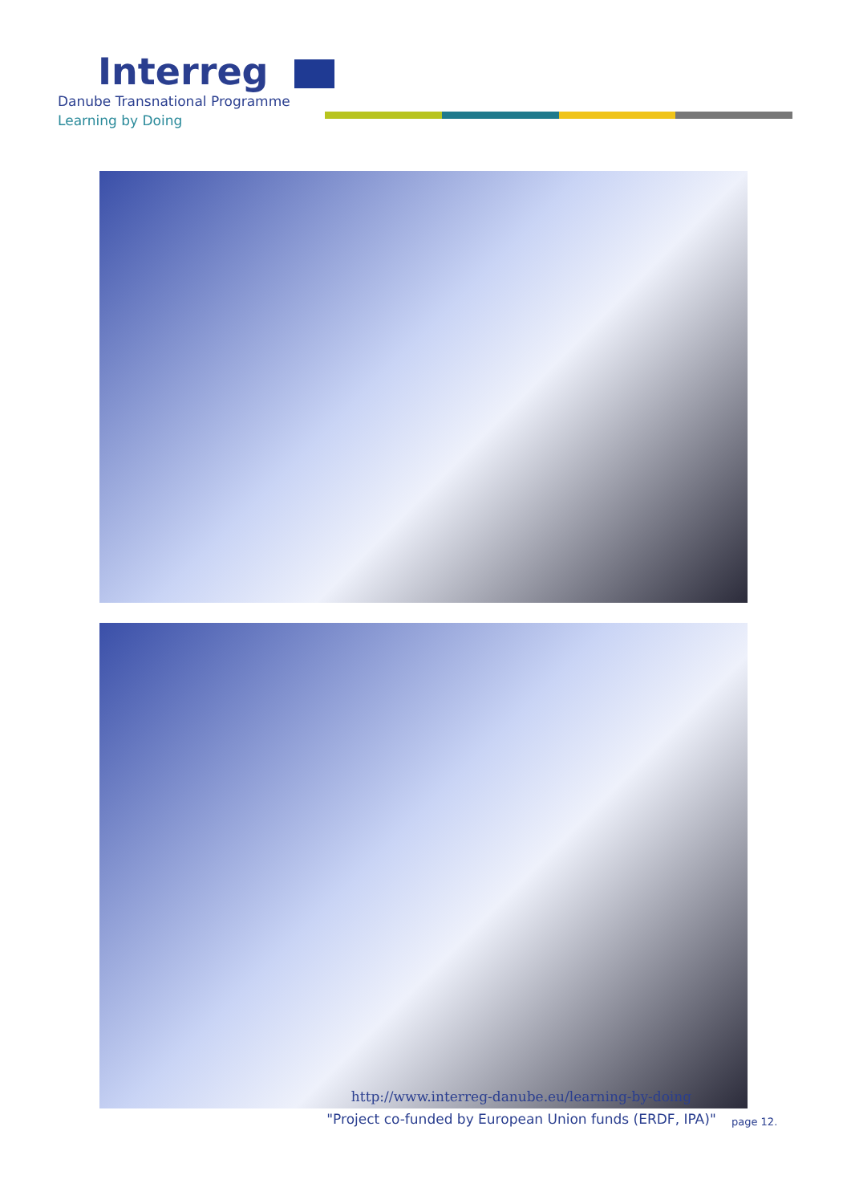Interreg
Danube Transnational Programme
Learning by Doing
http://www.interreg-danube.eu/learning-by-doing
"Project co-funded by European Union funds (ERDF, IPA)"
page 12.